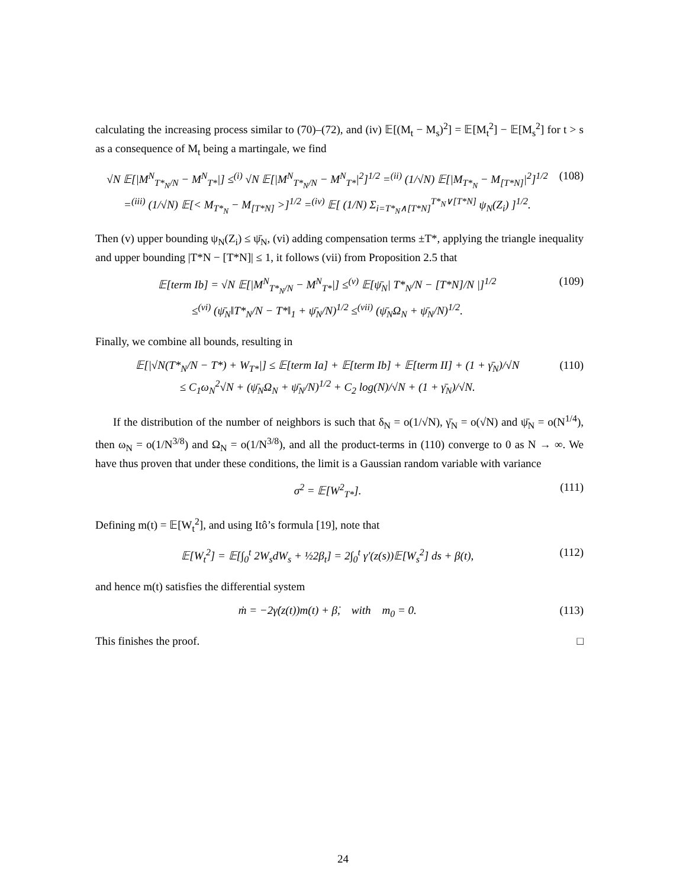calculating the increasing process similar to (70)–(72), and (iv) 𝔼[(M<sub>t</sub> − M<sub>s</sub>)<sup>2</sup>] = 𝔼[M<sub>t</sub><sup>2</sup>] − 𝔼[M<sub>s</sub><sup>2</sup>] for t > s as a consequence of M<sub>t</sub> being a martingale, we find
√N 𝔼[|M<sup>N</sup><sub>T*<sub>N</sub>/N</sub> − M<sup>N</sup><sub>T*</sub>|] ≤<sup>(i)</sup> √N 𝔼[|M<sup>N</sup><sub>T*<sub>N</sub>/N</sub> − M<sup>N</sup><sub>T*</sub>|<sup>2</sup>]<sup>1/2</sup> =<sup>(ii)</sup> (1/√N) 𝔼[|M<sub>T*<sub>N</sub></sub> − M<sub>[T*N]</sub>|<sup>2</sup>]<sup>1/2</sup>
=<sup>(iii)</sup> (1/√N) 𝔼[< M<sub>T*<sub>N</sub></sub> − M<sub>[T*N]</sub> >]<sup>1/2</sup> =<sup>(iv)</sup> 𝔼[ (1/N) Σ<sub>i=T*<sub>N</sub>∧[T*N]</sub><sup>T*<sub>N</sub>∨[T*N]</sup> ψ<sub>N</sub>(Z<sub>i</sub>) ]<sup>1/2</sup>. (108)
Then (v) upper bounding ψ<sub>N</sub>(Z<sub>i</sub>) ≤ ψ̄<sub>N</sub>, (vi) adding compensation terms ±T*, applying the triangle inequality and upper bounding |T*N − [T*N]| ≤ 1, it follows (vii) from Proposition 2.5 that
𝔼[term Ib] = √N 𝔼[|M<sup>N</sup><sub>T*<sub>N</sub>/N</sub> − M<sup>N</sup><sub>T*</sub>|] ≤<sup>(v)</sup> 𝔼[ψ̄<sub>N</sub>| T*<sub>N</sub>/N − [T*N]/N |]<sup>1/2</sup>
≤<sup>(vi)</sup> (ψ̄<sub>N</sub>‖T*<sub>N</sub>/N − T*‖<sub>1</sub> + ψ̄<sub>N</sub>/N)<sup>1/2</sup> ≤<sup>(vii)</sup> (ψ̄<sub>N</sub>Ω<sub>N</sub> + ψ̄<sub>N</sub>/N)<sup>1/2</sup>. (109)
Finally, we combine all bounds, resulting in
𝔼[|√N(T*<sub>N</sub>/N − T*) + W<sub>T*</sub>|] ≤ 𝔼[term Ia] + 𝔼[term Ib] + 𝔼[term II] + (1 + γ̄<sub>N</sub>)/√N
≤ C<sub>1</sub>ω<sub>N</sub><sup>2</sup>√N + (ψ̄<sub>N</sub>Ω<sub>N</sub> + ψ̄<sub>N</sub>/N)<sup>1/2</sup> + C<sub>2</sub> log(N)/√N + (1 + γ̄<sub>N</sub>)/√N. (110)
If the distribution of the number of neighbors is such that δ<sub>N</sub> = o(1/√N), γ̄<sub>N</sub> = o(√N) and ψ̄<sub>N</sub> = o(N<sup>1/4</sup>), then ω<sub>N</sub> = o(1/N<sup>3/8</sup>) and Ω<sub>N</sub> = o(1/N<sup>3/8</sup>), and all the product-terms in (110) converge to 0 as N → ∞. We have thus proven that under these conditions, the limit is a Gaussian random variable with variance
σ<sup>2</sup> = 𝔼[W<sup>2</sup><sub>T*</sub>]. (111)
Defining m(t) = 𝔼[W<sub>t</sub><sup>2</sup>], and using Itô’s formula [19], note that
𝔼[W<sub>t</sub><sup>2</sup>] = 𝔼[∫<sub>0</sub><sup>t</sup> 2W<sub>s</sub>dW<sub>s</sub> + ½2β<sub>t</sub>] = 2∫<sub>0</sub><sup>t</sup> γ′(z(s))𝔼[W<sub>s</sub><sup>2</sup>] ds + β(t), (112)
and hence m(t) satisfies the differential system
ṁ = −2γ̇(z(t))m(t) + β̇, with m<sub>0</sub> = 0. (113)
This finishes the proof. □
24